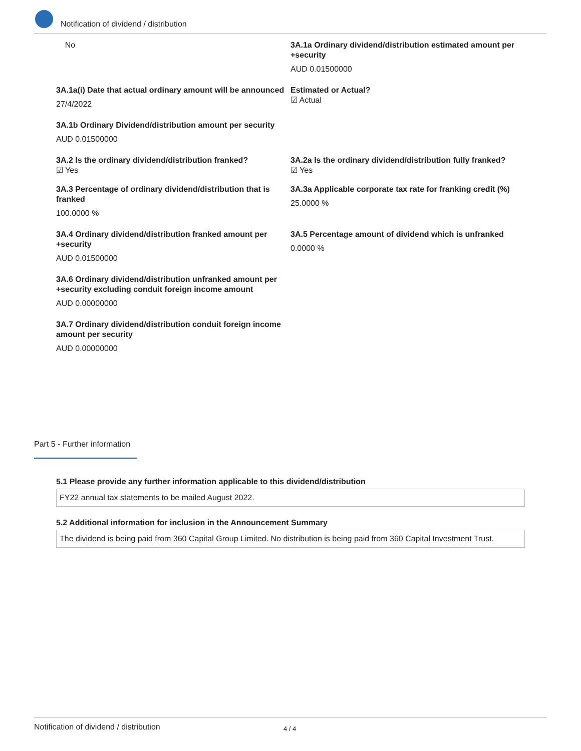Notification of dividend / distribution
No 3A.1a Ordinary dividend/distribution estimated amount per +security
AUD 0.01500000
3A.1a(i) Date that actual ordinary amount will be announced
27/4/2022
Estimated or Actual?
☑ Actual
3A.1b Ordinary Dividend/distribution amount per security
AUD 0.01500000
3A.2 Is the ordinary dividend/distribution franked?
☑ Yes
3A.2a Is the ordinary dividend/distribution fully franked?
☑ Yes
3A.3 Percentage of ordinary dividend/distribution that is franked
100.0000 %
3A.3a Applicable corporate tax rate for franking credit (%)
25.0000 %
3A.4 Ordinary dividend/distribution franked amount per +security
AUD 0.01500000
3A.5 Percentage amount of dividend which is unfranked
0.0000 %
3A.6 Ordinary dividend/distribution unfranked amount per +security excluding conduit foreign income amount
AUD 0.00000000
3A.7 Ordinary dividend/distribution conduit foreign income amount per security
AUD 0.00000000
Part 5 - Further information
5.1 Please provide any further information applicable to this dividend/distribution
FY22 annual tax statements to be mailed August 2022.
5.2 Additional information for inclusion in the Announcement Summary
The dividend is being paid from 360 Capital Group Limited. No distribution is being paid from 360 Capital Investment Trust.
Notification of dividend / distribution 4 / 4